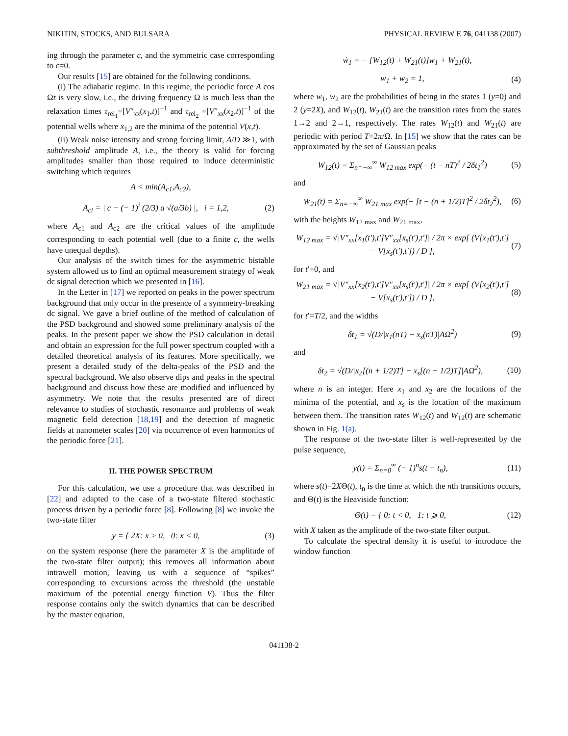NIKITIN, STOCKS, AND BULSARA PHYSICAL REVIEW E 76, 041138 (2007)
ing through the parameter c, and the symmetric case corresponding to c=0.
Our results [15] are obtained for the following conditions.
(i) The adiabatic regime. In this regime, the periodic force A cos Ωt is very slow, i.e., the driving frequency Ω is much less than the relaxation times τ<sub>rel<sub>1</sub></sub>=[V″<sub>xx</sub>(x<sub>1</sub>,t)]<sup>−1</sup> and τ<sub>rel<sub>2</sub></sub> =[V″<sub>xx</sub>(x<sub>2</sub>,t)]<sup>−1</sup> of the potential wells where x<sub>1,2</sub> are the minima of the potential V(x,t).
(ii) Weak noise intensity and strong forcing limit, A/D ≫1, with subthreshold amplitude A, i.e., the theory is valid for forcing amplitudes smaller than those required to induce deterministic switching which requires
A < min(A<sub>c1</sub>,A<sub>c2</sub>),
A<sub>ci</sub> = | c − (− 1)<sup>i</sup> (2/3) a √(a/3b) |, i = 1,2, (2)
where A<sub>c1</sub> and A<sub>c2</sub> are the critical values of the amplitude corresponding to each potential well (due to a finite c, the wells have unequal depths).
Our analysis of the switch times for the asymmetric bistable system allowed us to find an optimal measurement strategy of weak dc signal detection which we presented in [16].
In the Letter in [17] we reported on peaks in the power spectrum background that only occur in the presence of a symmetry-breaking dc signal. We gave a brief outline of the method of calculation of the PSD background and showed some preliminary analysis of the peaks. In the present paper we show the PSD calculation in detail and obtain an expression for the full power spectrum coupled with a detailed theoretical analysis of its features. More specifically, we present a detailed study of the delta-peaks of the PSD and the spectral background. We also observe dips and peaks in the spectral background and discuss how these are modified and influenced by asymmetry. We note that the results presented are of direct relevance to studies of stochastic resonance and problems of weak magnetic field detection [18,19] and the detection of magnetic fields at nanometer scales [20] via occurrence of even harmonics of the periodic force [21].
II. THE POWER SPECTRUM
For this calculation, we use a procedure that was described in [22] and adapted to the case of a two-state filtered stochastic process driven by a periodic force [8]. Following [8] we invoke the two-state filter
y = { 2X: x > 0, 0: x < 0, (3)
on the system response (here the parameter X is the amplitude of the two-state filter output); this removes all information about intrawell motion, leaving us with a sequence of “spikes” corresponding to excursions across the threshold (the unstable maximum of the potential energy function V). Thus the filter response contains only the switch dynamics that can be described by the master equation,
ẇ<sub>1</sub> = − [W<sub>12</sub>(t) + W<sub>21</sub>(t)]w<sub>1</sub> + W<sub>21</sub>(t),
w<sub>1</sub> + w<sub>2</sub> = 1, (4)
where w<sub>1</sub>, w<sub>2</sub> are the probabilities of being in the states 1 (y=0) and 2 (y=2X), and W<sub>12</sub>(t), W<sub>21</sub>(t) are the transition rates from the states 1→2 and 2→1, respectively. The rates W<sub>12</sub>(t) and W<sub>21</sub>(t) are periodic with period T=2π/Ω. In [15] we show that the rates can be approximated by the set of Gaussian peaks
W<sub>12</sub>(t) = Σ<sub>n=−∞</sub><sup>∞</sup> W<sub>12 max</sub> exp(− (t − nT)<sup>2</sup> / 2δt<sub>1</sub><sup>2</sup>) (5)
and
W<sub>21</sub>(t) = Σ<sub>n=−∞</sub><sup>∞</sup> W<sub>21 max</sub> exp(− [t − (n + 1/2)T]<sup>2</sup> / 2δt<sub>2</sub><sup>2</sup>), (6)
with the heights W<sub>12 max</sub> and W<sub>21 max</sub>,
W<sub>12 max</sub> = √|V″<sub>xx</sub>[x<sub>1</sub>(t′),t′]V″<sub>xx</sub>[x<sub>s</sub>(t′),t′]| / 2π × exp[ (V[x<sub>1</sub>(t′),t′] − V[x<sub>s</sub>(t′),t′]) / D ], (7)
for t′=0, and
W<sub>21 max</sub> = √|V″<sub>xx</sub>[x<sub>2</sub>(t′),t′]V″<sub>xx</sub>[x<sub>s</sub>(t′),t′]| / 2π × exp[ (V[x<sub>2</sub>(t′),t′] − V[x<sub>s</sub>(t′),t′]) / D ], (8)
for t′=T/2, and the widths
δt<sub>1</sub> = √(D/|x<sub>1</sub>(nT) − x<sub>s</sub>(nT)|AΩ<sup>2</sup>) (9)
and
δt<sub>2</sub> = √(D/|x<sub>2</sub>[(n + 1/2)T] − x<sub>s</sub>[(n + 1/2)T]|AΩ<sup>2</sup>), (10)
where n is an integer. Here x<sub>1</sub> and x<sub>2</sub> are the locations of the minima of the potential, and x<sub>s</sub> is the location of the maximum between them. The transition rates W<sub>12</sub>(t) and W<sub>12</sub>(t) are schematic shown in Fig. 1(a).
The response of the two-state filter is well-represented by the pulse sequence,
y(t) = Σ<sub>n=0</sub><sup>∞</sup> (− 1)<sup>n</sup>s(t − t<sub>n</sub>), (11)
where s(t)=2XΘ(t), t<sub>n</sub> is the time at which the nth transitions occurs, and Θ(t) is the Heaviside function:
Θ(t) = { 0: t < 0, 1: t ⩾ 0, (12)
with X taken as the amplitude of the two-state filter output.
To calculate the spectral density it is useful to introduce the window function
041138-2